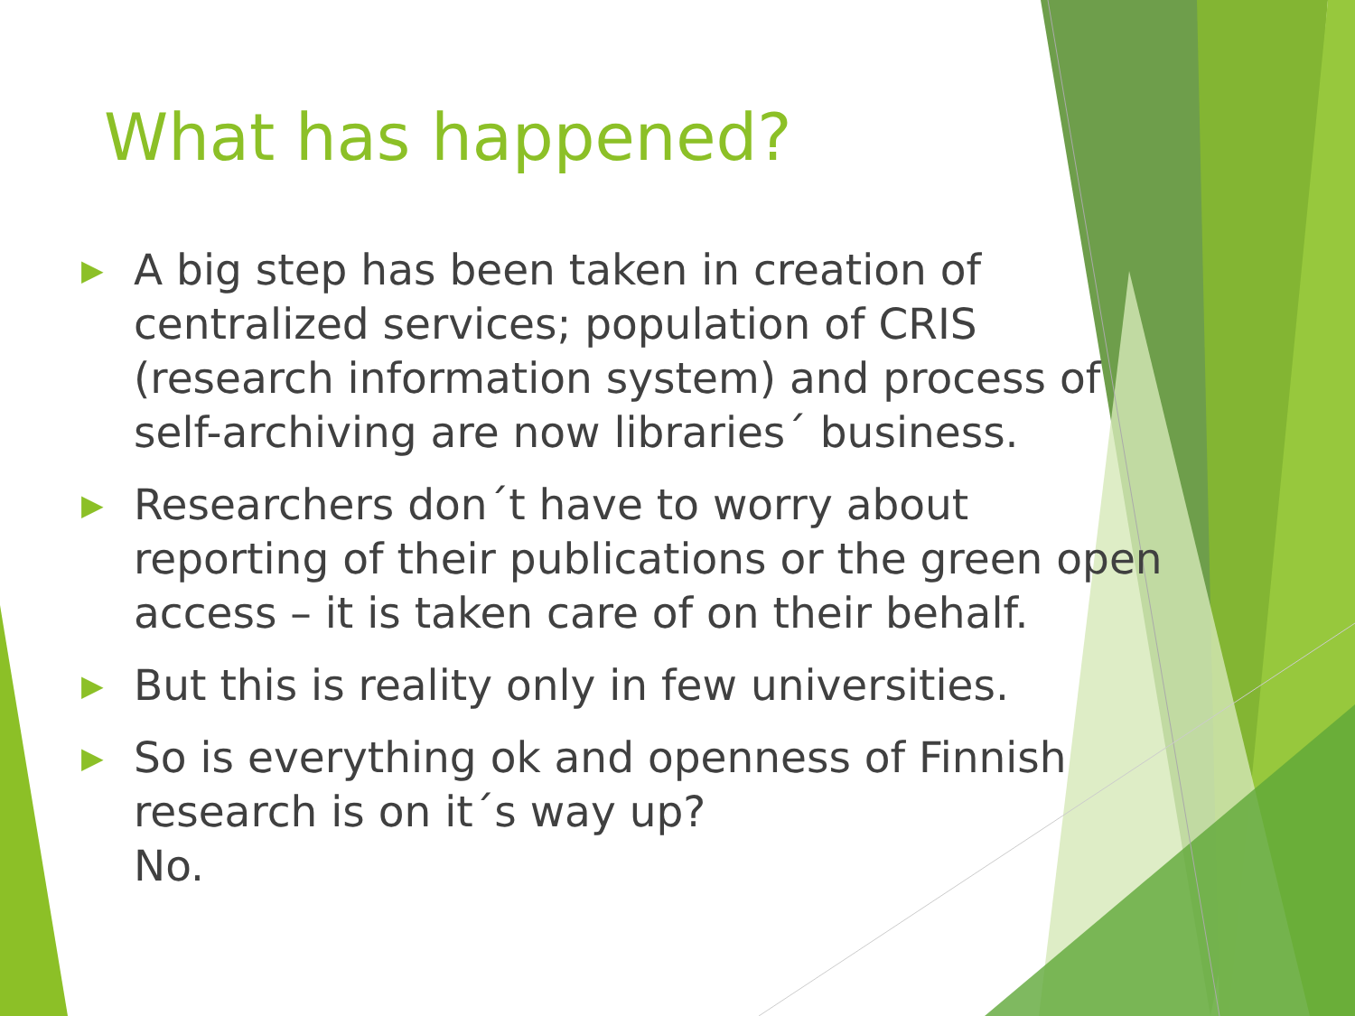What has happened?
▶ A big step has been taken in creation of centralized services; population of CRIS (research information system) and process of self-archiving are now libraries´ business.
▶ Researchers don´t have to worry about reporting of their publications or the green open access – it is taken care of on their behalf.
▶ But this is reality only in few universities.
▶ So is everything ok and openness of Finnish research is on it´s way up?
No.